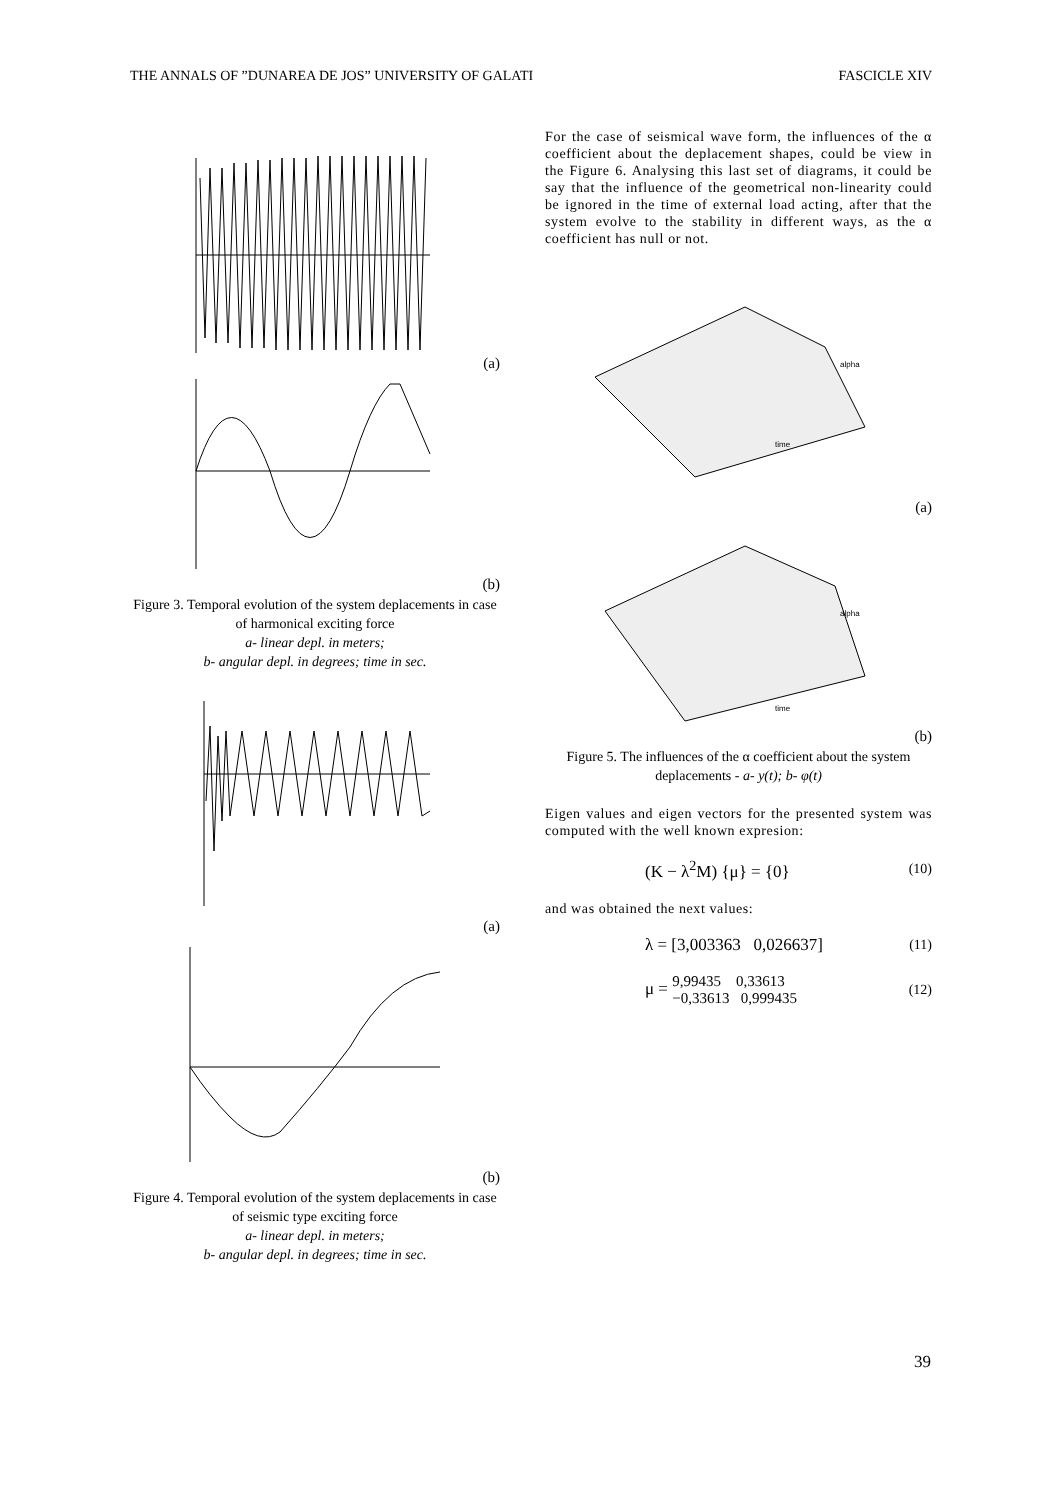THE ANNALS OF ”DUNAREA DE JOS” UNIVERSITY OF GALATI FASCICLE XIV
(a)
(b)
Figure 3. Temporal evolution of the system deplacements in case of harmonical exciting force
a- linear depl. in meters;
b- angular depl. in degrees; time in sec.
(a)
(b)
Figure 4. Temporal evolution of the system deplacements in case of seismic type exciting force
a- linear depl. in meters;
b- angular depl. in degrees; time in sec.
For the case of seismical wave form, the influences of the α coefficient about the deplacement shapes, could be view in the Figure 6. Analysing this last set of diagrams, it could be say that the influence of the geometrical non-linearity could be ignored in the time of external load acting, after that the system evolve to the stability in different ways, as the α coefficient has null or not.
alpha
time
(a)
alpha
time
(b)
Figure 5. The influences of the α coefficient about the system deplacements - a- y(t); b- φ(t)
Eigen values and eigen vectors for the presented system was computed with the well known expresion:
(K − λ<sup>2</sup>M) {μ} = {0} (10)
and was obtained the next values:
λ = [3,003363 0,026637] (11)
μ = 9,99435 0,33613
−0,33613 0,999435 (12)
39